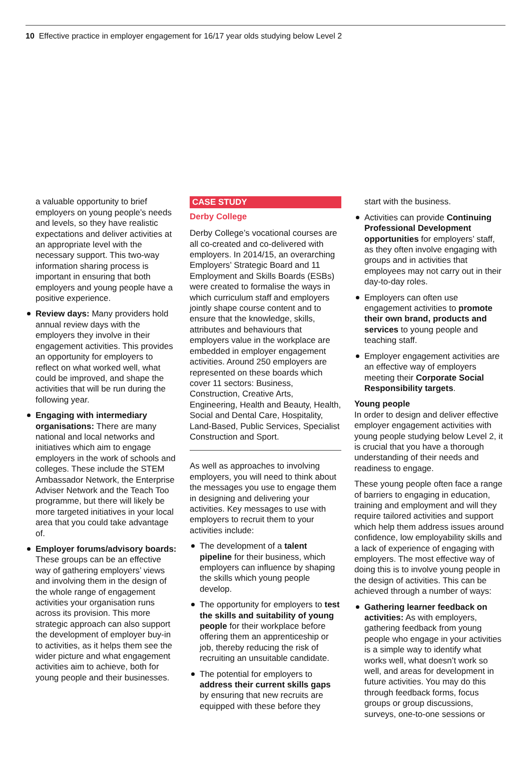10 Effective practice in employer engagement for 16/17 year olds studying below Level 2
a valuable opportunity to brief employers on young people’s needs and levels, so they have realistic expectations and deliver activities at an appropriate level with the necessary support. This two-way information sharing process is important in ensuring that both employers and young people have a positive experience.
Review days: Many providers hold annual review days with the employers they involve in their engagement activities. This provides an opportunity for employers to reflect on what worked well, what could be improved, and shape the activities that will be run during the following year.
Engaging with intermediary organisations: There are many national and local networks and initiatives which aim to engage employers in the work of schools and colleges. These include the STEM Ambassador Network, the Enterprise Adviser Network and the Teach Too programme, but there will likely be more targeted initiatives in your local area that you could take advantage of.
Employer forums/advisory boards: These groups can be an effective way of gathering employers’ views and involving them in the design of the whole range of engagement activities your organisation runs across its provision. This more strategic approach can also support the development of employer buy-in to activities, as it helps them see the wider picture and what engagement activities aim to achieve, both for young people and their businesses.
CASE STUDY
Derby College
Derby College’s vocational courses are all co-created and co-delivered with employers. In 2014/15, an overarching Employers’ Strategic Board and 11 Employment and Skills Boards (ESBs) were created to formalise the ways in which curriculum staff and employers jointly shape course content and to ensure that the knowledge, skills, attributes and behaviours that employers value in the workplace are embedded in employer engagement activities. Around 250 employers are represented on these boards which cover 11 sectors: Business, Construction, Creative Arts, Engineering, Health and Beauty, Health, Social and Dental Care, Hospitality, Land-Based, Public Services, Specialist Construction and Sport.
As well as approaches to involving employers, you will need to think about the messages you use to engage them in designing and delivering your activities. Key messages to use with employers to recruit them to your activities include:
The development of a talent pipeline for their business, which employers can influence by shaping the skills which young people develop.
The opportunity for employers to test the skills and suitability of young people for their workplace before offering them an apprenticeship or job, thereby reducing the risk of recruiting an unsuitable candidate.
The potential for employers to address their current skills gaps by ensuring that new recruits are equipped with these before they
start with the business.
Activities can provide Continuing Professional Development opportunities for employers’ staff, as they often involve engaging with groups and in activities that employees may not carry out in their day-to-day roles.
Employers can often use engagement activities to promote their own brand, products and services to young people and teaching staff.
Employer engagement activities are an effective way of employers meeting their Corporate Social Responsibility targets.
Young people
In order to design and deliver effective employer engagement activities with young people studying below Level 2, it is crucial that you have a thorough understanding of their needs and readiness to engage.
These young people often face a range of barriers to engaging in education, training and employment and will they require tailored activities and support which help them address issues around confidence, low employability skills and a lack of experience of engaging with employers. The most effective way of doing this is to involve young people in the design of activities. This can be achieved through a number of ways:
Gathering learner feedback on activities: As with employers, gathering feedback from young people who engage in your activities is a simple way to identify what works well, what doesn’t work so well, and areas for development in future activities. You may do this through feedback forms, focus groups or group discussions, surveys, one-to-one sessions or